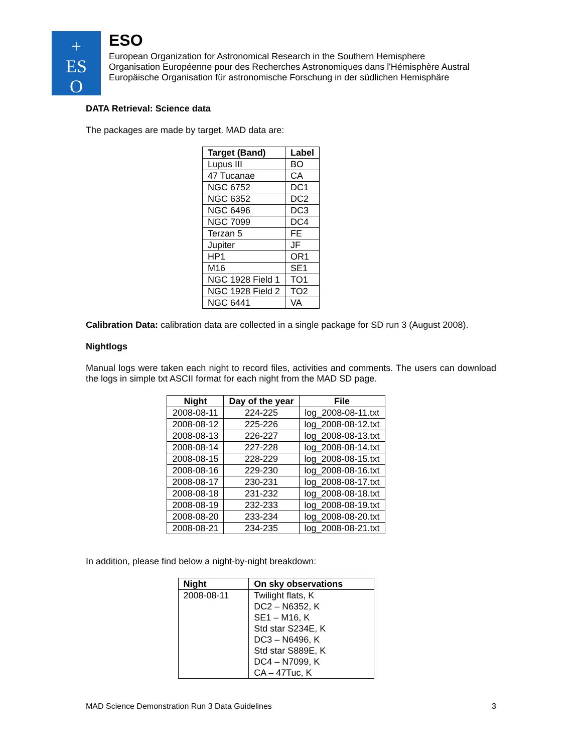+
ES
O
ESO
European Organization for Astronomical Research in the Southern Hemisphere
Organisation Européenne pour des Recherches Astronomiques dans l'Hémisphère Austral
Europäische Organisation für astronomische Forschung in der südlichen Hemisphäre
DATA Retrieval: Science data
The packages are made by target. MAD data are:
| Target (Band) | Label |
| --- | --- |
| Lupus III | BO |
| 47 Tucanae | CA |
| NGC 6752 | DC1 |
| NGC 6352 | DC2 |
| NGC 6496 | DC3 |
| NGC 7099 | DC4 |
| Terzan 5 | FE |
| Jupiter | JF |
| HP1 | OR1 |
| M16 | SE1 |
| NGC 1928 Field 1 | TO1 |
| NGC 1928 Field 2 | TO2 |
| NGC 6441 | VA |
Calibration Data: calibration data are collected in a single package for SD run 3 (August 2008).
Nightlogs
Manual logs were taken each night to record files, activities and comments. The users can download the logs in simple txt ASCII format for each night from the MAD SD page.
| Night | Day of the year | File |
| --- | --- | --- |
| 2008-08-11 | 224-225 | log_2008-08-11.txt |
| 2008-08-12 | 225-226 | log_2008-08-12.txt |
| 2008-08-13 | 226-227 | log_2008-08-13.txt |
| 2008-08-14 | 227-228 | log_2008-08-14.txt |
| 2008-08-15 | 228-229 | log_2008-08-15.txt |
| 2008-08-16 | 229-230 | log_2008-08-16.txt |
| 2008-08-17 | 230-231 | log_2008-08-17.txt |
| 2008-08-18 | 231-232 | log_2008-08-18.txt |
| 2008-08-19 | 232-233 | log_2008-08-19.txt |
| 2008-08-20 | 233-234 | log_2008-08-20.txt |
| 2008-08-21 | 234-235 | log_2008-08-21.txt |
In addition, please find below a night-by-night breakdown:
| Night | On sky observations |
| --- | --- |
| 2008-08-11 | Twilight flats, K DC2 – N6352, K SE1 – M16, K Std star S234E, K DC3 – N6496, K Std star S889E, K DC4 – N7099, K CA – 47Tuc, K |
MAD Science Demonstration Run 3 Data Guidelines 3